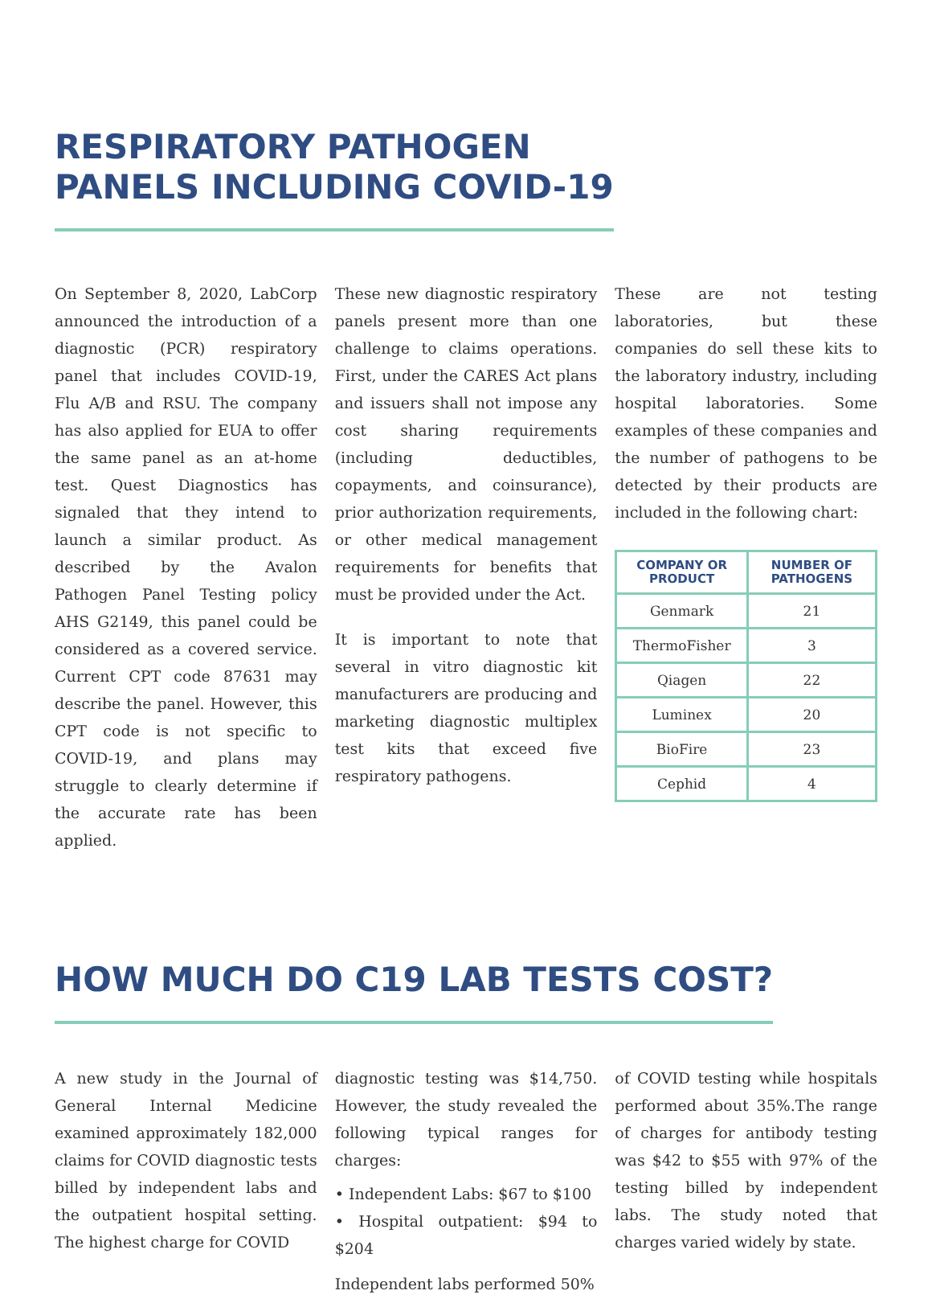RESPIRATORY PATHOGEN
PANELS INCLUDING COVID-19
On September 8, 2020, LabCorp announced the introduction of a diagnostic (PCR) respiratory panel that includes COVID-19, Flu A/B and RSU. The company has also applied for EUA to offer the same panel as an at-home test. Quest Diagnostics has signaled that they intend to launch a similar product. As described by the Avalon Pathogen Panel Testing policy AHS G2149, this panel could be considered as a covered service. Current CPT code 87631 may describe the panel. However, this CPT code is not specific to COVID-19, and plans may struggle to clearly determine if the accurate rate has been applied.
These new diagnostic respiratory panels present more than one challenge to claims operations. First, under the CARES Act plans and issuers shall not impose any cost sharing requirements (including deductibles, copayments, and coinsurance), prior authorization requirements, or other medical management requirements for benefits that must be provided under the Act.
It is important to note that several in vitro diagnostic kit manufacturers are producing and marketing diagnostic multiplex test kits that exceed five respiratory pathogens.
These are not testing laboratories, but these companies do sell these kits to the laboratory industry, including hospital laboratories. Some examples of these companies and the number of pathogens to be detected by their products are included in the following chart:
| COMPANY OR PRODUCT | NUMBER OF PATHOGENS |
| --- | --- |
| Genmark | 21 |
| ThermoFisher | 3 |
| Qiagen | 22 |
| Luminex | 20 |
| BioFire | 23 |
| Cephid | 4 |
HOW MUCH DO C19 LAB TESTS COST?
A new study in the Journal of General Internal Medicine examined approximately 182,000 claims for COVID diagnostic tests billed by independent labs and the outpatient hospital setting. The highest charge for COVID
diagnostic testing was $14,750. However, the study revealed the following typical ranges for charges:
• Independent Labs: $67 to $100
• Hospital outpatient: $94 to $204
Independent labs performed 50%
of COVID testing while hospitals performed about 35%.The range of charges for antibody testing was $42 to $55 with 97% of the testing billed by independent labs. The study noted that charges varied widely by state.